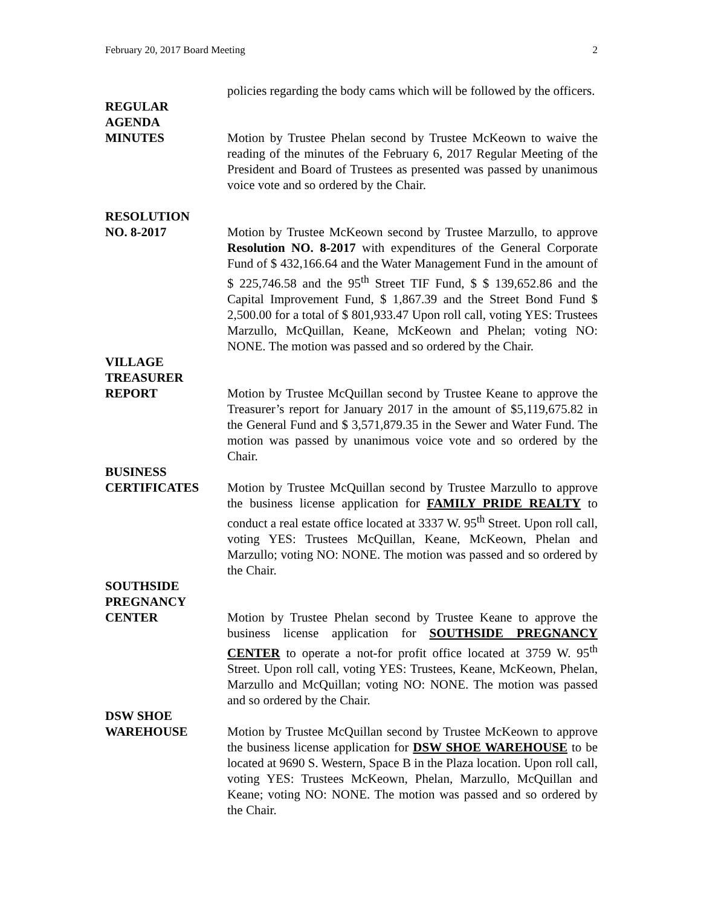February 20, 2017 Board Meeting 2
policies regarding the body cams which will be followed by the officers.
REGULAR
AGENDA
MINUTES
Motion by Trustee Phelan second by Trustee McKeown to waive the reading of the minutes of the February 6, 2017 Regular Meeting of the President and Board of Trustees as presented was passed by unanimous voice vote and so ordered by the Chair.
RESOLUTION
NO. 8-2017
Motion by Trustee McKeown second by Trustee Marzullo, to approve Resolution NO. 8-2017 with expenditures of the General Corporate Fund of $ 432,166.64 and the Water Management Fund in the amount of $ 225,746.58 and the 95<sup>th</sup> Street TIF Fund, $ $ 139,652.86 and the Capital Improvement Fund, $ 1,867.39 and the Street Bond Fund $ 2,500.00 for a total of $ 801,933.47 Upon roll call, voting YES: Trustees Marzullo, McQuillan, Keane, McKeown and Phelan; voting NO: NONE. The motion was passed and so ordered by the Chair.
VILLAGE
TREASURER
REPORT
Motion by Trustee McQuillan second by Trustee Keane to approve the Treasurer’s report for January 2017 in the amount of $5,119,675.82 in the General Fund and $ 3,571,879.35 in the Sewer and Water Fund. The motion was passed by unanimous voice vote and so ordered by the Chair.
BUSINESS
CERTIFICATES
Motion by Trustee McQuillan second by Trustee Marzullo to approve the business license application for FAMILY PRIDE REALTY to conduct a real estate office located at 3337 W. 95<sup>th</sup> Street. Upon roll call, voting YES: Trustees McQuillan, Keane, McKeown, Phelan and Marzullo; voting NO: NONE. The motion was passed and so ordered by the Chair.
SOUTHSIDE
PREGNANCY
CENTER
Motion by Trustee Phelan second by Trustee Keane to approve the business license application for SOUTHSIDE PREGNANCY CENTER to operate a not-for profit office located at 3759 W. 95<sup>th</sup> Street. Upon roll call, voting YES: Trustees, Keane, McKeown, Phelan, Marzullo and McQuillan; voting NO: NONE. The motion was passed and so ordered by the Chair.
DSW SHOE
WAREHOUSE
Motion by Trustee McQuillan second by Trustee McKeown to approve the business license application for DSW SHOE WAREHOUSE to be located at 9690 S. Western, Space B in the Plaza location. Upon roll call, voting YES: Trustees McKeown, Phelan, Marzullo, McQuillan and Keane; voting NO: NONE. The motion was passed and so ordered by the Chair.